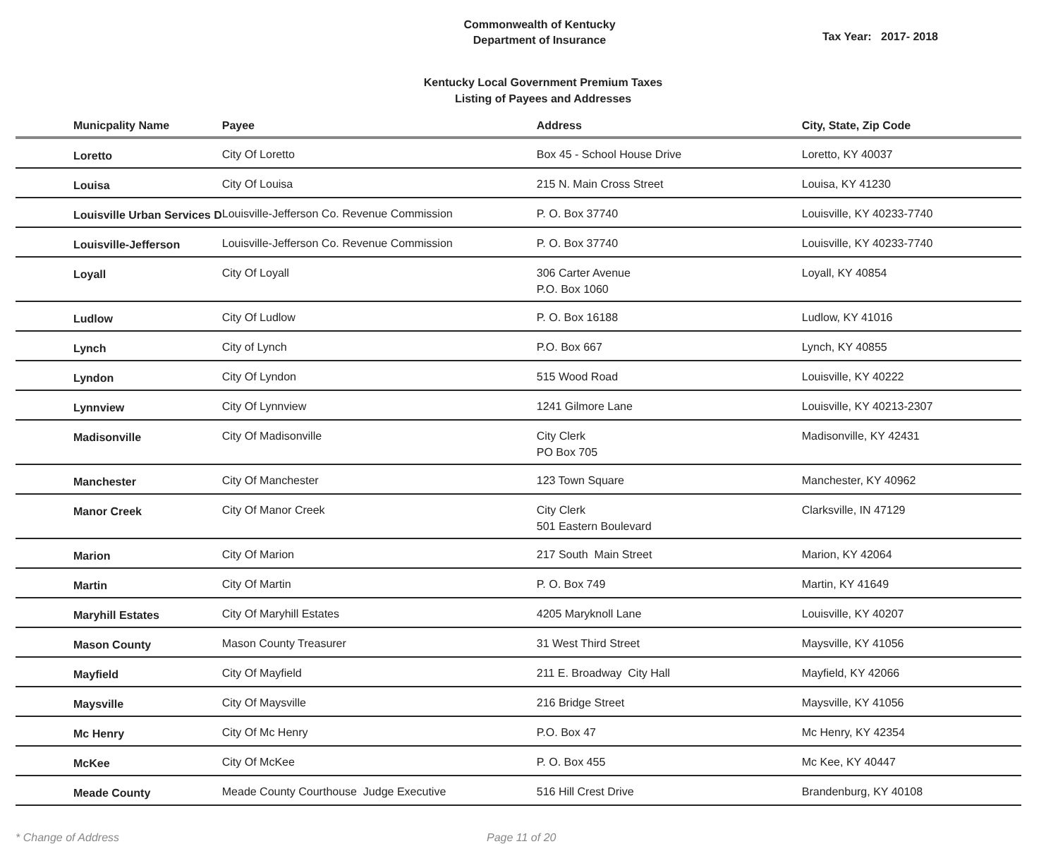Commonwealth of Kentucky
Department of Insurance
Tax Year: 2017- 2018
Kentucky Local Government Premium Taxes
Listing of Payees and Addresses
| Municpality Name | Payee | Address | City, State, Zip Code |
| --- | --- | --- | --- |
| Loretto | City Of Loretto | Box 45 - School House Drive | Loretto, KY 40037 |
| Louisa | City Of Louisa | 215 N. Main Cross Street | Louisa, KY 41230 |
| Louisville Urban Services D | Louisville-Jefferson Co. Revenue Commission | P. O. Box 37740 | Louisville, KY 40233-7740 |
| Louisville-Jefferson | Louisville-Jefferson Co. Revenue Commission | P. O. Box 37740 | Louisville, KY 40233-7740 |
| Loyall | City Of Loyall | 306 Carter Avenue P.O. Box 1060 | Loyall, KY 40854 |
| Ludlow | City Of Ludlow | P. O. Box 16188 | Ludlow, KY 41016 |
| Lynch | City of Lynch | P.O. Box 667 | Lynch, KY 40855 |
| Lyndon | City Of Lyndon | 515 Wood Road | Louisville, KY 40222 |
| Lynnview | City Of Lynnview | 1241 Gilmore Lane | Louisville, KY 40213-2307 |
| Madisonville | City Of Madisonville | City Clerk PO Box 705 | Madisonville, KY 42431 |
| Manchester | City Of Manchester | 123 Town Square | Manchester, KY 40962 |
| Manor Creek | City Of Manor Creek | City Clerk 501 Eastern Boulevard | Clarksville, IN 47129 |
| Marion | City Of Marion | 217 South Main Street | Marion, KY 42064 |
| Martin | City Of Martin | P. O. Box 749 | Martin, KY 41649 |
| Maryhill Estates | City Of Maryhill Estates | 4205 Maryknoll Lane | Louisville, KY 40207 |
| Mason County | Mason County Treasurer | 31 West Third Street | Maysville, KY 41056 |
| Mayfield | City Of Mayfield | 211 E. Broadway City Hall | Mayfield, KY 42066 |
| Maysville | City Of Maysville | 216 Bridge Street | Maysville, KY 41056 |
| Mc Henry | City Of Mc Henry | P.O. Box 47 | Mc Henry, KY 42354 |
| McKee | City Of McKee | P. O. Box 455 | Mc Kee, KY 40447 |
| Meade County | Meade County Courthouse Judge Executive | 516 Hill Crest Drive | Brandenburg, KY 40108 |
* Change of Address Page 11 of 20